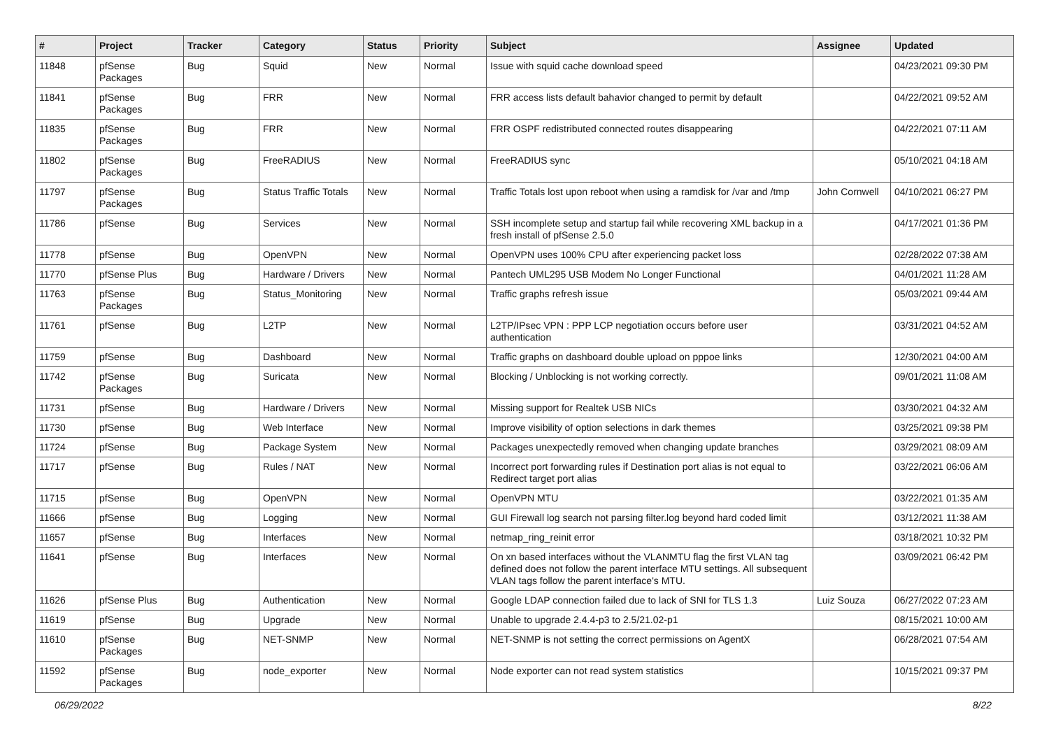| # | Project | Tracker | Category | Status | Priority | Subject | Assignee | Updated |
| --- | --- | --- | --- | --- | --- | --- | --- | --- |
| 11848 | pfSense Packages | Bug | Squid | New | Normal | Issue with squid cache download speed | | 04/23/2021 09:30 PM |
| 11841 | pfSense Packages | Bug | FRR | New | Normal | FRR access lists default bahavior changed to permit by default | | 04/22/2021 09:52 AM |
| 11835 | pfSense Packages | Bug | FRR | New | Normal | FRR OSPF redistributed connected routes disappearing | | 04/22/2021 07:11 AM |
| 11802 | pfSense Packages | Bug | FreeRADIUS | New | Normal | FreeRADIUS sync | | 05/10/2021 04:18 AM |
| 11797 | pfSense Packages | Bug | Status Traffic Totals | New | Normal | Traffic Totals lost upon reboot when using a ramdisk for /var and /tmp | John Cornwell | 04/10/2021 06:27 PM |
| 11786 | pfSense | Bug | Services | New | Normal | SSH incomplete setup and startup fail while recovering XML backup in a fresh install of pfSense 2.5.0 | | 04/17/2021 01:36 PM |
| 11778 | pfSense | Bug | OpenVPN | New | Normal | OpenVPN uses 100% CPU after experiencing packet loss | | 02/28/2022 07:38 AM |
| 11770 | pfSense Plus | Bug | Hardware / Drivers | New | Normal | Pantech UML295 USB Modem No Longer Functional | | 04/01/2021 11:28 AM |
| 11763 | pfSense Packages | Bug | Status_Monitoring | New | Normal | Traffic graphs refresh issue | | 05/03/2021 09:44 AM |
| 11761 | pfSense | Bug | L2TP | New | Normal | L2TP/IPsec VPN : PPP LCP negotiation occurs before user authentication | | 03/31/2021 04:52 AM |
| 11759 | pfSense | Bug | Dashboard | New | Normal | Traffic graphs on dashboard double upload on pppoe links | | 12/30/2021 04:00 AM |
| 11742 | pfSense Packages | Bug | Suricata | New | Normal | Blocking / Unblocking is not working correctly. | | 09/01/2021 11:08 AM |
| 11731 | pfSense | Bug | Hardware / Drivers | New | Normal | Missing support for Realtek USB NICs | | 03/30/2021 04:32 AM |
| 11730 | pfSense | Bug | Web Interface | New | Normal | Improve visibility of option selections in dark themes | | 03/25/2021 09:38 PM |
| 11724 | pfSense | Bug | Package System | New | Normal | Packages unexpectedly removed when changing update branches | | 03/29/2021 08:09 AM |
| 11717 | pfSense | Bug | Rules / NAT | New | Normal | Incorrect port forwarding rules if Destination port alias is not equal to Redirect target port alias | | 03/22/2021 06:06 AM |
| 11715 | pfSense | Bug | OpenVPN | New | Normal | OpenVPN MTU | | 03/22/2021 01:35 AM |
| 11666 | pfSense | Bug | Logging | New | Normal | GUI Firewall log search not parsing filter.log beyond hard coded limit | | 03/12/2021 11:38 AM |
| 11657 | pfSense | Bug | Interfaces | New | Normal | netmap_ring_reinit error | | 03/18/2021 10:32 PM |
| 11641 | pfSense | Bug | Interfaces | New | Normal | On xn based interfaces without the VLANMTU flag the first VLAN tag defined does not follow the parent interface MTU settings. All subsequent VLAN tags follow the parent interface's MTU. | | 03/09/2021 06:42 PM |
| 11626 | pfSense Plus | Bug | Authentication | New | Normal | Google LDAP connection failed due to lack of SNI for TLS 1.3 | Luiz Souza | 06/27/2022 07:23 AM |
| 11619 | pfSense | Bug | Upgrade | New | Normal | Unable to upgrade 2.4.4-p3 to 2.5/21.02-p1 | | 08/15/2021 10:00 AM |
| 11610 | pfSense Packages | Bug | NET-SNMP | New | Normal | NET-SNMP is not setting the correct permissions on AgentX | | 06/28/2021 07:54 AM |
| 11592 | pfSense Packages | Bug | node_exporter | New | Normal | Node exporter can not read system statistics | | 10/15/2021 09:37 PM |
06/29/2022 8/22